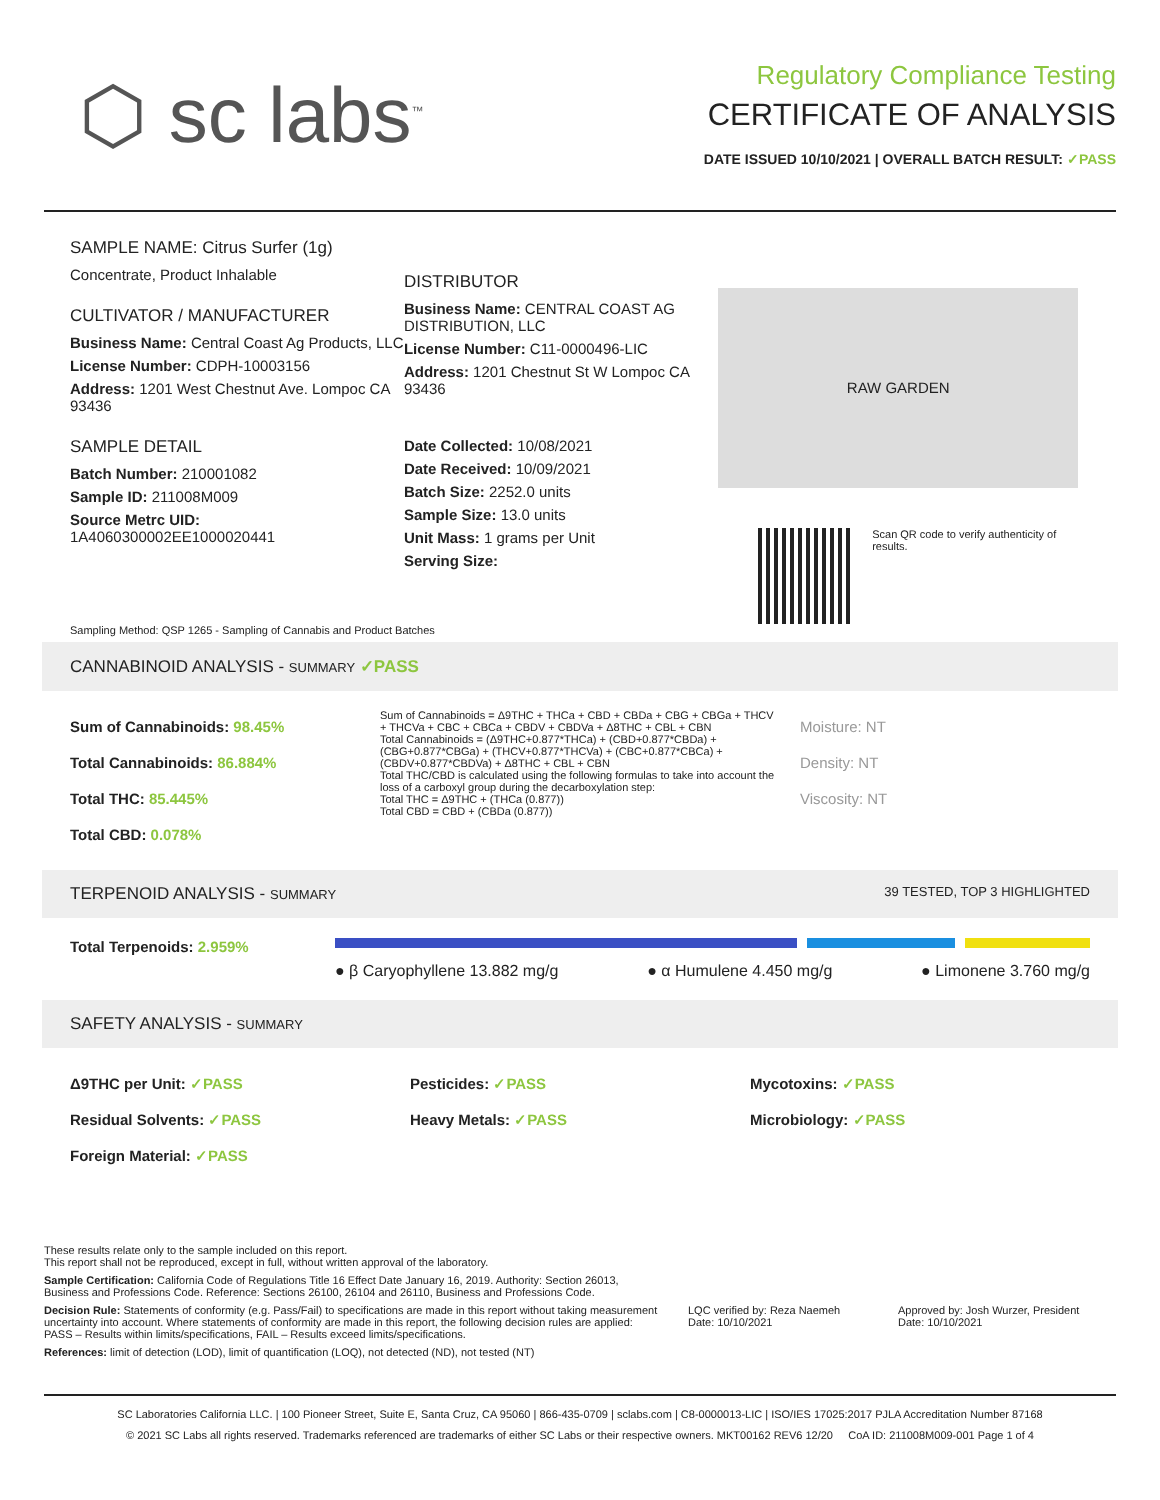⬡ sc labs<sup>™</sup>
Regulatory Compliance Testing
CERTIFICATE OF ANALYSIS
DATE ISSUED 10/10/2021 | OVERALL BATCH RESULT: ✓PASS
SAMPLE NAME: Citrus Surfer (1g)
Concentrate, Product Inhalable
CULTIVATOR / MANUFACTURER
Business Name: Central Coast Ag Products, LLC
License Number: CDPH-10003156
Address: 1201 West Chestnut Ave. Lompoc CA 93436
SAMPLE DETAIL
Batch Number: 210001082
Sample ID: 211008M009
Source Metrc UID:
1A4060300002EE1000020441
DISTRIBUTOR
Business Name: CENTRAL COAST AG DISTRIBUTION, LLC
License Number: C11-0000496-LIC
Address: 1201 Chestnut St W Lompoc CA 93436
Date Collected: 10/08/2021
Date Received: 10/09/2021
Batch Size: 2252.0 units
Sample Size: 13.0 units
Unit Mass: 1 grams per Unit
Serving Size:
RAW GARDEN
Scan QR code to verify authenticity of results.
Sampling Method: QSP 1265 - Sampling of Cannabis and Product Batches
CANNABINOID ANALYSIS - SUMMARY ✓PASS
Sum of Cannabinoids: 98.45%
Total Cannabinoids: 86.884%
Total THC: 85.445%
Total CBD: 0.078%
Sum of Cannabinoids = Δ9THC + THCa + CBD + CBDa + CBG + CBGa + THCV + THCVa + CBC + CBCa + CBDV + CBDVa + Δ8THC + CBL + CBN
Total Cannabinoids = (Δ9THC+0.877*THCa) + (CBD+0.877*CBDa) + (CBG+0.877*CBGa) + (THCV+0.877*THCVa) + (CBC+0.877*CBCa) + (CBDV+0.877*CBDVa) + Δ8THC + CBL + CBN
Total THC/CBD is calculated using the following formulas to take into account the loss of a carboxyl group during the decarboxylation step:
Total THC = Δ9THC + (THCa (0.877))
Total CBD = CBD + (CBDa (0.877))
Moisture: NT
Density: NT
Viscosity: NT
TERPENOID ANALYSIS - SUMMARY 39 TESTED, TOP 3 HIGHLIGHTED
Total Terpenoids: 2.959%
● β Caryophyllene 13.882 mg/g ● α Humulene 4.450 mg/g ● Limonene 3.760 mg/g
SAFETY ANALYSIS - SUMMARY
Δ9THC per Unit: ✓PASS
Residual Solvents: ✓PASS
Foreign Material: ✓PASS
Pesticides: ✓PASS
Heavy Metals: ✓PASS
Mycotoxins: ✓PASS
Microbiology: ✓PASS
These results relate only to the sample included on this report.
This report shall not be reproduced, except in full, without written approval of the laboratory.
Sample Certification: California Code of Regulations Title 16 Effect Date January 16, 2019. Authority: Section 26013, Business and Professions Code. Reference: Sections 26100, 26104 and 26110, Business and Professions Code.
Decision Rule: Statements of conformity (e.g. Pass/Fail) to specifications are made in this report without taking measurement uncertainty into account. Where statements of conformity are made in this report, the following decision rules are applied: PASS – Results within limits/specifications, FAIL – Results exceed limits/specifications.
References: limit of detection (LOD), limit of quantification (LOQ), not detected (ND), not tested (NT)
LQC verified by: Reza Naemeh
Date: 10/10/2021
Approved by: Josh Wurzer, President
Date: 10/10/2021
SC Laboratories California LLC. | 100 Pioneer Street, Suite E, Santa Cruz, CA 95060 | 866-435-0709 | sclabs.com | C8-0000013-LIC | ISO/IES 17025:2017 PJLA Accreditation Number 87168
© 2021 SC Labs all rights reserved. Trademarks referenced are trademarks of either SC Labs or their respective owners. MKT00162 REV6 12/20 CoA ID: 211008M009-001 Page 1 of 4